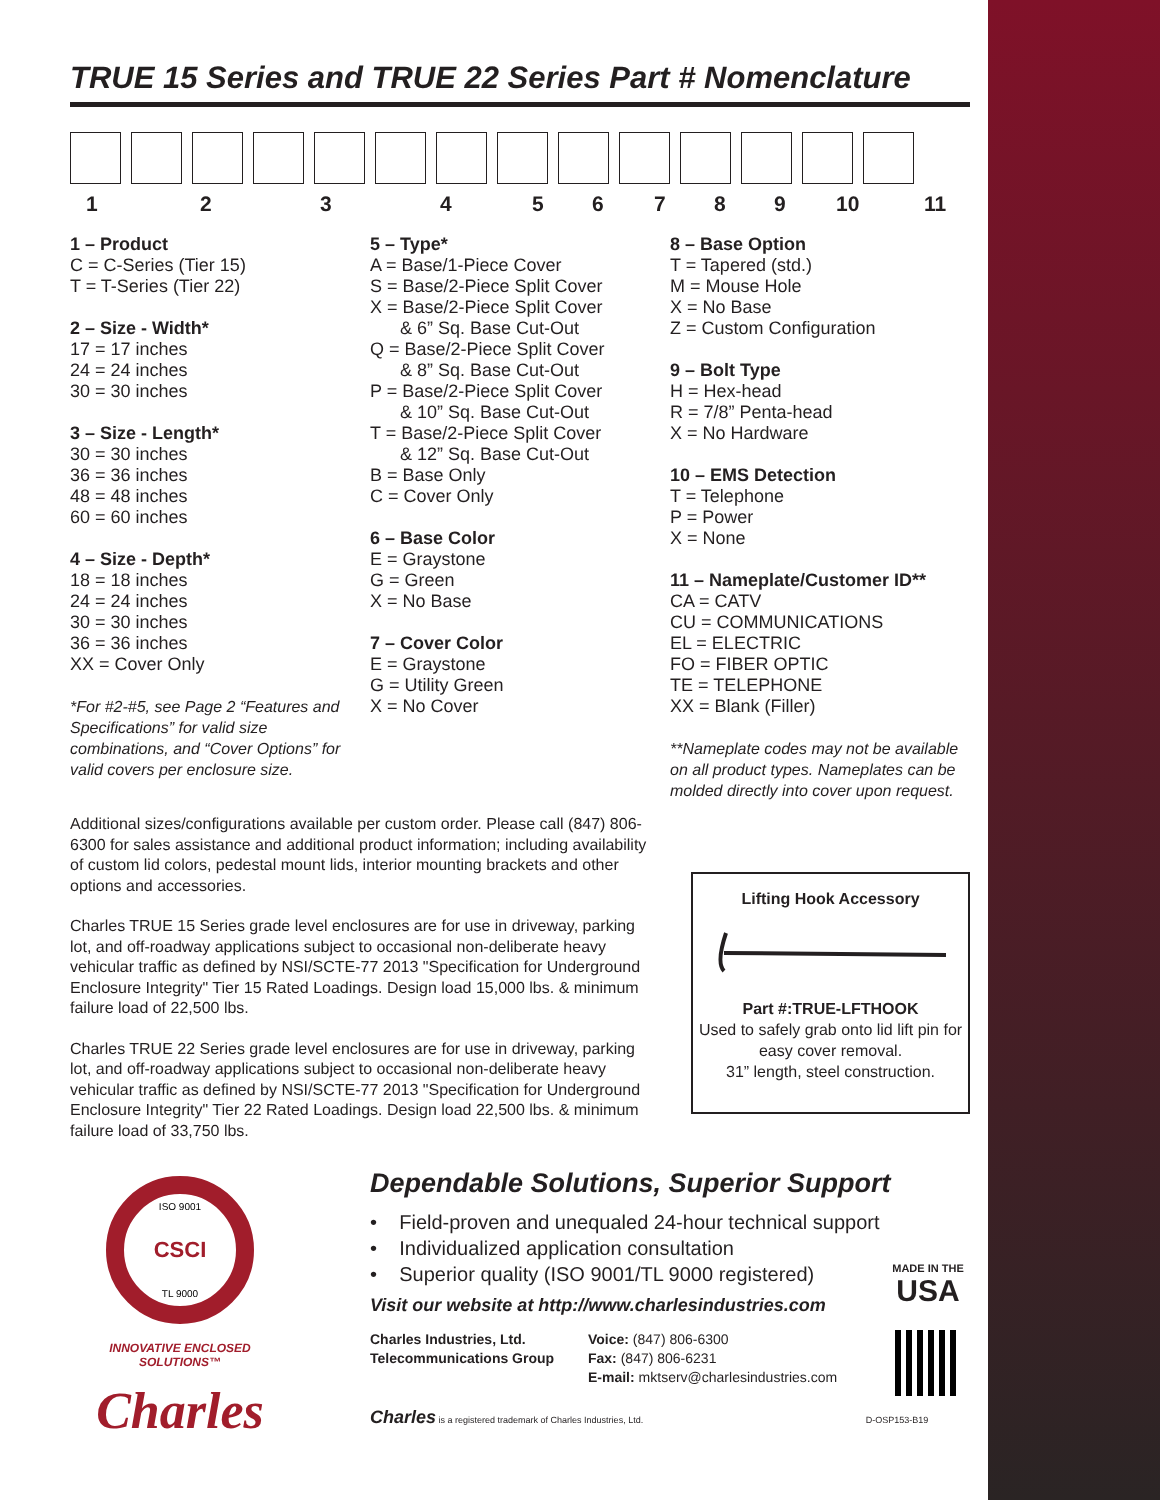TRUE 15 Series and TRUE 22 Series Part # Nomenclature
123456789 10 11
1 – Product
C = C-Series (Tier 15)
T = T-Series (Tier 22)
2 – Size - Width*
17 = 17 inches
24 = 24 inches
30 = 30 inches
3 – Size - Length*
30 = 30 inches
36 = 36 inches
48 = 48 inches
60 = 60 inches
4 – Size - Depth*
18 = 18 inches
24 = 24 inches
30 = 30 inches
36 = 36 inches
XX = Cover Only
*For #2-#5, see Page 2 “Features and Specifications” for valid size combinations, and “Cover Options” for valid covers per enclosure size.
5 – Type*
A = Base/1-Piece Cover
S = Base/2-Piece Split Cover
X = Base/2-Piece Split Cover
& 6” Sq. Base Cut-Out
Q = Base/2-Piece Split Cover
& 8” Sq. Base Cut-Out
P = Base/2-Piece Split Cover
& 10” Sq. Base Cut-Out
T = Base/2-Piece Split Cover
& 12” Sq. Base Cut-Out
B = Base Only
C = Cover Only
6 – Base Color
E = Graystone
G = Green
X = No Base
7 – Cover Color
E = Graystone
G = Utility Green
X = No Cover
8 – Base Option
T = Tapered (std.)
M = Mouse Hole
X = No Base
Z = Custom Configuration
9 – Bolt Type
H = Hex-head
R = 7/8” Penta-head
X = No Hardware
10 – EMS Detection
T = Telephone
P = Power
X = None
11 – Nameplate/Customer ID**
CA = CATV
CU = COMMUNICATIONS
EL = ELECTRIC
FO = FIBER OPTIC
TE = TELEPHONE
XX = Blank (Filler)
**Nameplate codes may not be available on all product types. Nameplates can be molded directly into cover upon request.
Additional sizes/configurations available per custom order. Please call (847) 806-6300 for sales assistance and additional product information; including availability of custom lid colors, pedestal mount lids, interior mounting brackets and other options and accessories.
Charles TRUE 15 Series grade level enclosures are for use in driveway, parking lot, and off-roadway applications subject to occasional non-deliberate heavy vehicular traffic as defined by NSI/SCTE-77 2013 "Specification for Underground Enclosure Integrity" Tier 15 Rated Loadings. Design load 15,000 lbs. & minimum failure load of 22,500 lbs.
Charles TRUE 22 Series grade level enclosures are for use in driveway, parking lot, and off-roadway applications subject to occasional non-deliberate heavy vehicular traffic as defined by NSI/SCTE-77 2013 "Specification for Underground Enclosure Integrity" Tier 22 Rated Loadings. Design load 22,500 lbs. & minimum failure load of 33,750 lbs.
Lifting Hook Accessory
Part #:TRUE-LFTHOOK
Used to safely grab onto lid lift pin for easy cover removal.
31” length, steel construction.
CSCI
ISO 9001
TL 9000
INNOVATIVE ENCLOSED SOLUTIONS™
Charles
Dependable Solutions, Superior Support
• Field-proven and unequaled 24-hour technical support
• Individualized application consultation
• Superior quality (ISO 9001/TL 9000 registered)
Visit our website at http://www.charlesindustries.com
Charles Industries, Ltd.
Telecommunications Group
Voice: (847) 806-6300
Fax: (847) 806-6231
E-mail: mktserv@charlesindustries.com
Charles is a registered trademark of Charles Industries, Ltd. D-OSP153-B19
MADE IN THE
USA